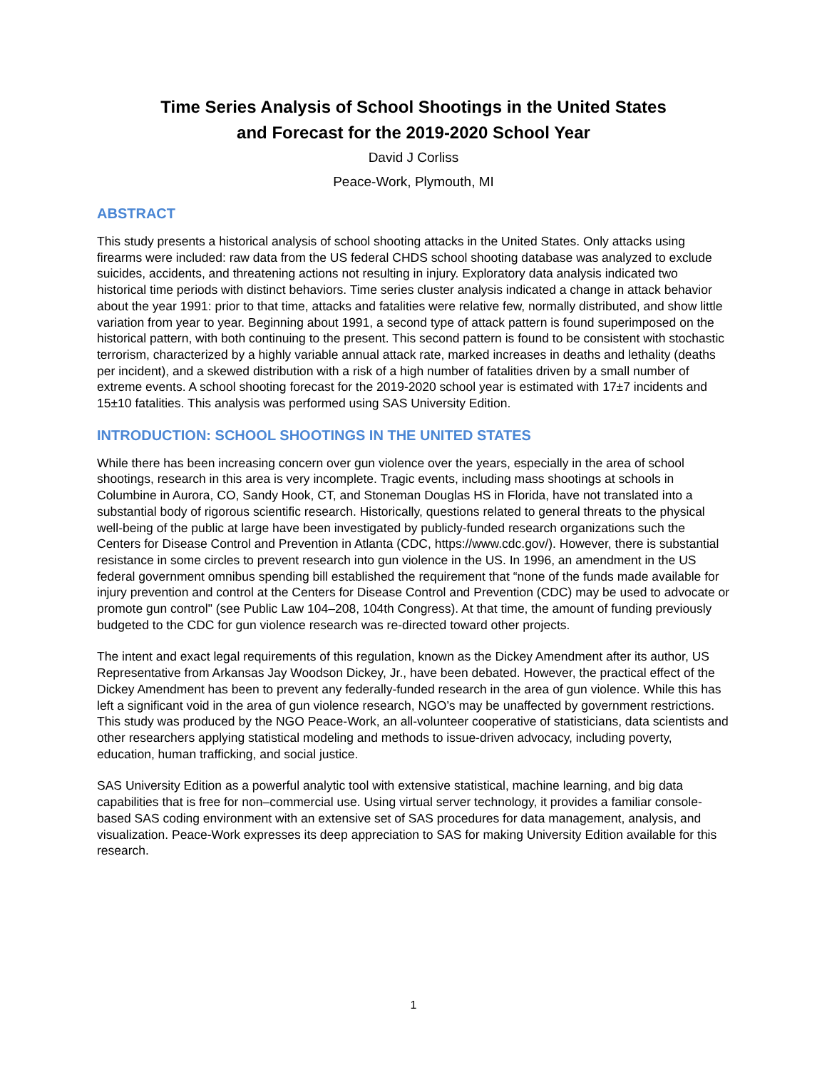Time Series Analysis of School Shootings in the United States
and Forecast for the 2019-2020 School Year
David J Corliss
Peace-Work, Plymouth, MI
ABSTRACT
This study presents a historical analysis of school shooting attacks in the United States. Only attacks using firearms were included: raw data from the US federal CHDS school shooting database was analyzed to exclude suicides, accidents, and threatening actions not resulting in injury. Exploratory data analysis indicated two historical time periods with distinct behaviors. Time series cluster analysis indicated a change in attack behavior about the year 1991: prior to that time, attacks and fatalities were relative few, normally distributed, and show little variation from year to year. Beginning about 1991, a second type of attack pattern is found superimposed on the historical pattern, with both continuing to the present. This second pattern is found to be consistent with stochastic terrorism, characterized by a highly variable annual attack rate, marked increases in deaths and lethality (deaths per incident), and a skewed distribution with a risk of a high number of fatalities driven by a small number of extreme events. A school shooting forecast for the 2019-2020 school year is estimated with 17±7 incidents and 15±10 fatalities. This analysis was performed using SAS University Edition.
INTRODUCTION: SCHOOL SHOOTINGS IN THE UNITED STATES
While there has been increasing concern over gun violence over the years, especially in the area of school shootings, research in this area is very incomplete. Tragic events, including mass shootings at schools in Columbine in Aurora, CO, Sandy Hook, CT, and Stoneman Douglas HS in Florida, have not translated into a substantial body of rigorous scientific research. Historically, questions related to general threats to the physical well-being of the public at large have been investigated by publicly-funded research organizations such the Centers for Disease Control and Prevention in Atlanta (CDC, https://www.cdc.gov/). However, there is substantial resistance in some circles to prevent research into gun violence in the US. In 1996, an amendment in the US federal government omnibus spending bill established the requirement that “none of the funds made available for injury prevention and control at the Centers for Disease Control and Prevention (CDC) may be used to advocate or promote gun control" (see Public Law 104–208, 104th Congress). At that time, the amount of funding previously budgeted to the CDC for gun violence research was re-directed toward other projects.
The intent and exact legal requirements of this regulation, known as the Dickey Amendment after its author, US Representative from Arkansas Jay Woodson Dickey, Jr., have been debated. However, the practical effect of the Dickey Amendment has been to prevent any federally-funded research in the area of gun violence. While this has left a significant void in the area of gun violence research, NGO’s may be unaffected by government restrictions. This study was produced by the NGO Peace-Work, an all-volunteer cooperative of statisticians, data scientists and other researchers applying statistical modeling and methods to issue-driven advocacy, including poverty, education, human trafficking, and social justice.
SAS University Edition as a powerful analytic tool with extensive statistical, machine learning, and big data capabilities that is free for non–commercial use. Using virtual server technology, it provides a familiar console-based SAS coding environment with an extensive set of SAS procedures for data management, analysis, and visualization. Peace-Work expresses its deep appreciation to SAS for making University Edition available for this research.
1